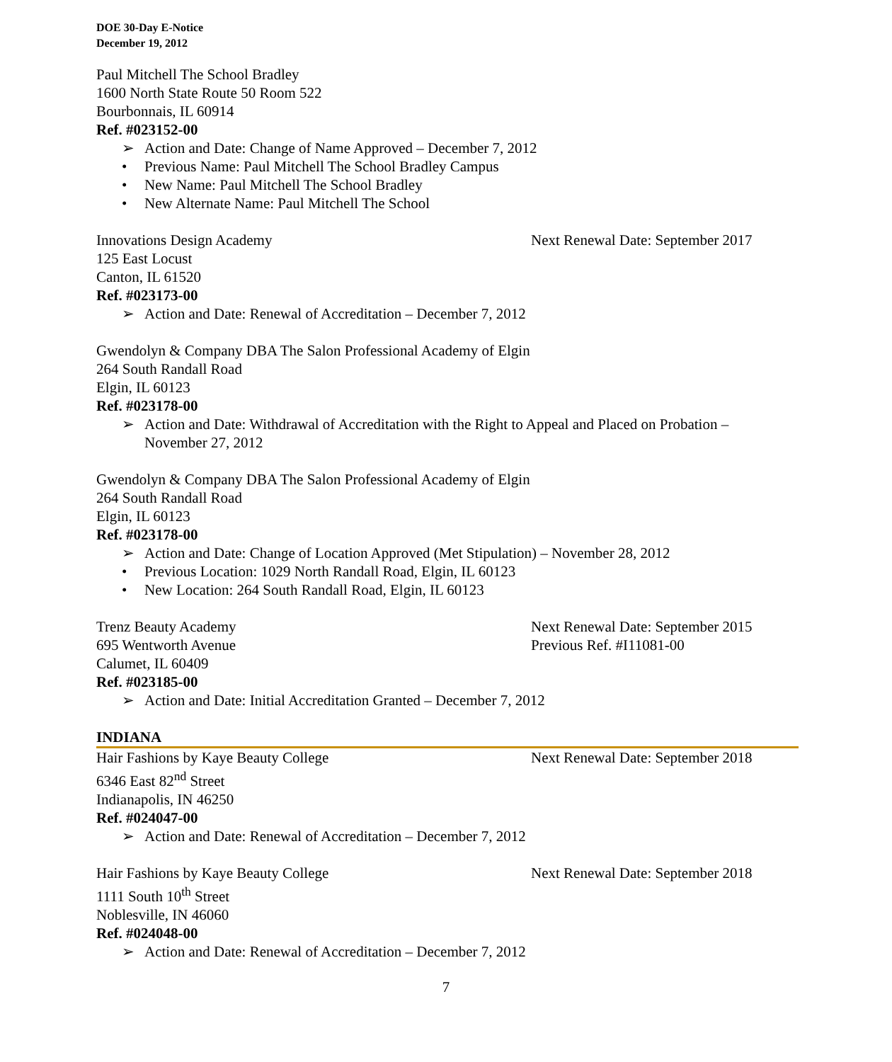DOE 30-Day E-Notice
December 19, 2012
Paul Mitchell The School Bradley
1600 North State Route 50 Room 522
Bourbonnais, IL 60914
Ref. #023152-00
➢ Action and Date: Change of Name Approved – December 7, 2012
• Previous Name: Paul Mitchell The School Bradley Campus
• New Name: Paul Mitchell The School Bradley
• New Alternate Name: Paul Mitchell The School
Innovations Design Academy Next Renewal Date: September 2017
125 East Locust
Canton, IL 61520
Ref. #023173-00
➢ Action and Date: Renewal of Accreditation – December 7, 2012
Gwendolyn & Company DBA The Salon Professional Academy of Elgin
264 South Randall Road
Elgin, IL 60123
Ref. #023178-00
➢ Action and Date: Withdrawal of Accreditation with the Right to Appeal and Placed on Probation – November 27, 2012
Gwendolyn & Company DBA The Salon Professional Academy of Elgin
264 South Randall Road
Elgin, IL 60123
Ref. #023178-00
➢ Action and Date: Change of Location Approved (Met Stipulation) – November 28, 2012
• Previous Location: 1029 North Randall Road, Elgin, IL 60123
• New Location: 264 South Randall Road, Elgin, IL 60123
Trenz Beauty Academy Next Renewal Date: September 2015
695 Wentworth Avenue Previous Ref. #I11081-00
Calumet, IL 60409
Ref. #023185-00
➢ Action and Date: Initial Accreditation Granted – December 7, 2012
INDIANA
Hair Fashions by Kaye Beauty College Next Renewal Date: September 2018
6346 East 82<sup>nd</sup> Street
Indianapolis, IN 46250
Ref. #024047-00
➢ Action and Date: Renewal of Accreditation – December 7, 2012
Hair Fashions by Kaye Beauty College Next Renewal Date: September 2018
1111 South 10<sup>th</sup> Street
Noblesville, IN 46060
Ref. #024048-00
➢ Action and Date: Renewal of Accreditation – December 7, 2012
7